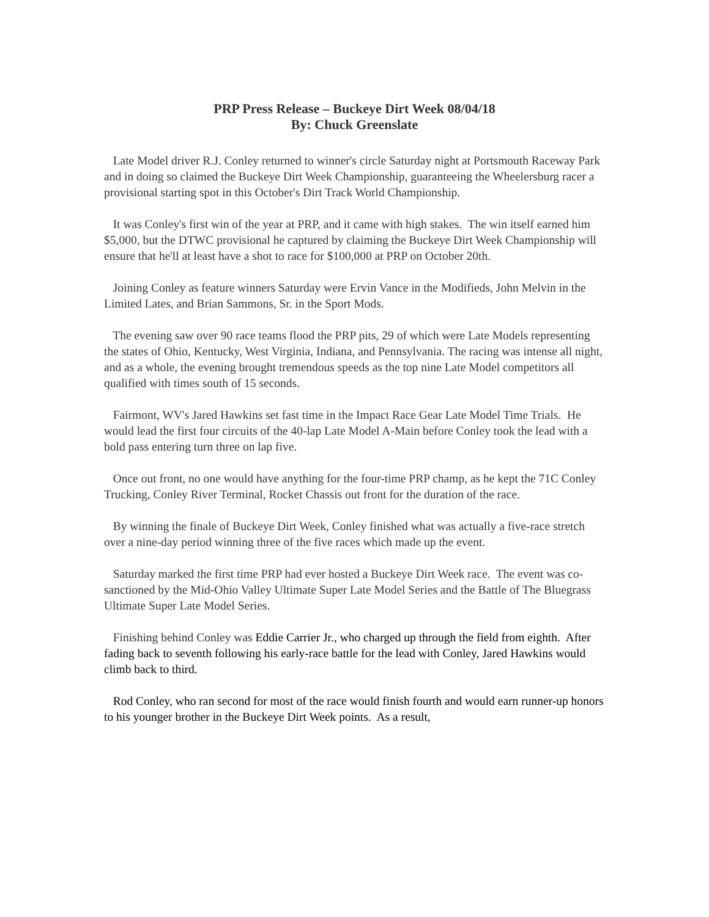PRP Press Release – Buckeye Dirt Week 08/04/18
By: Chuck Greenslate
Late Model driver R.J. Conley returned to winner's circle Saturday night at Portsmouth Raceway Park and in doing so claimed the Buckeye Dirt Week Championship, guaranteeing the Wheelersburg racer a provisional starting spot in this October's Dirt Track World Championship.
It was Conley's first win of the year at PRP, and it came with high stakes. The win itself earned him $5,000, but the DTWC provisional he captured by claiming the Buckeye Dirt Week Championship will ensure that he'll at least have a shot to race for $100,000 at PRP on October 20th.
Joining Conley as feature winners Saturday were Ervin Vance in the Modifieds, John Melvin in the Limited Lates, and Brian Sammons, Sr. in the Sport Mods.
The evening saw over 90 race teams flood the PRP pits, 29 of which were Late Models representing the states of Ohio, Kentucky, West Virginia, Indiana, and Pennsylvania. The racing was intense all night, and as a whole, the evening brought tremendous speeds as the top nine Late Model competitors all qualified with times south of 15 seconds.
Fairmont, WV's Jared Hawkins set fast time in the Impact Race Gear Late Model Time Trials. He would lead the first four circuits of the 40-lap Late Model A-Main before Conley took the lead with a bold pass entering turn three on lap five.
Once out front, no one would have anything for the four-time PRP champ, as he kept the 71C Conley Trucking, Conley River Terminal, Rocket Chassis out front for the duration of the race.
By winning the finale of Buckeye Dirt Week, Conley finished what was actually a five-race stretch over a nine-day period winning three of the five races which made up the event.
Saturday marked the first time PRP had ever hosted a Buckeye Dirt Week race. The event was co-sanctioned by the Mid-Ohio Valley Ultimate Super Late Model Series and the Battle of The Bluegrass Ultimate Super Late Model Series.
Finishing behind Conley was Eddie Carrier Jr., who charged up through the field from eighth. After fading back to seventh following his early-race battle for the lead with Conley, Jared Hawkins would climb back to third.
Rod Conley, who ran second for most of the race would finish fourth and would earn runner-up honors to his younger brother in the Buckeye Dirt Week points. As a result,